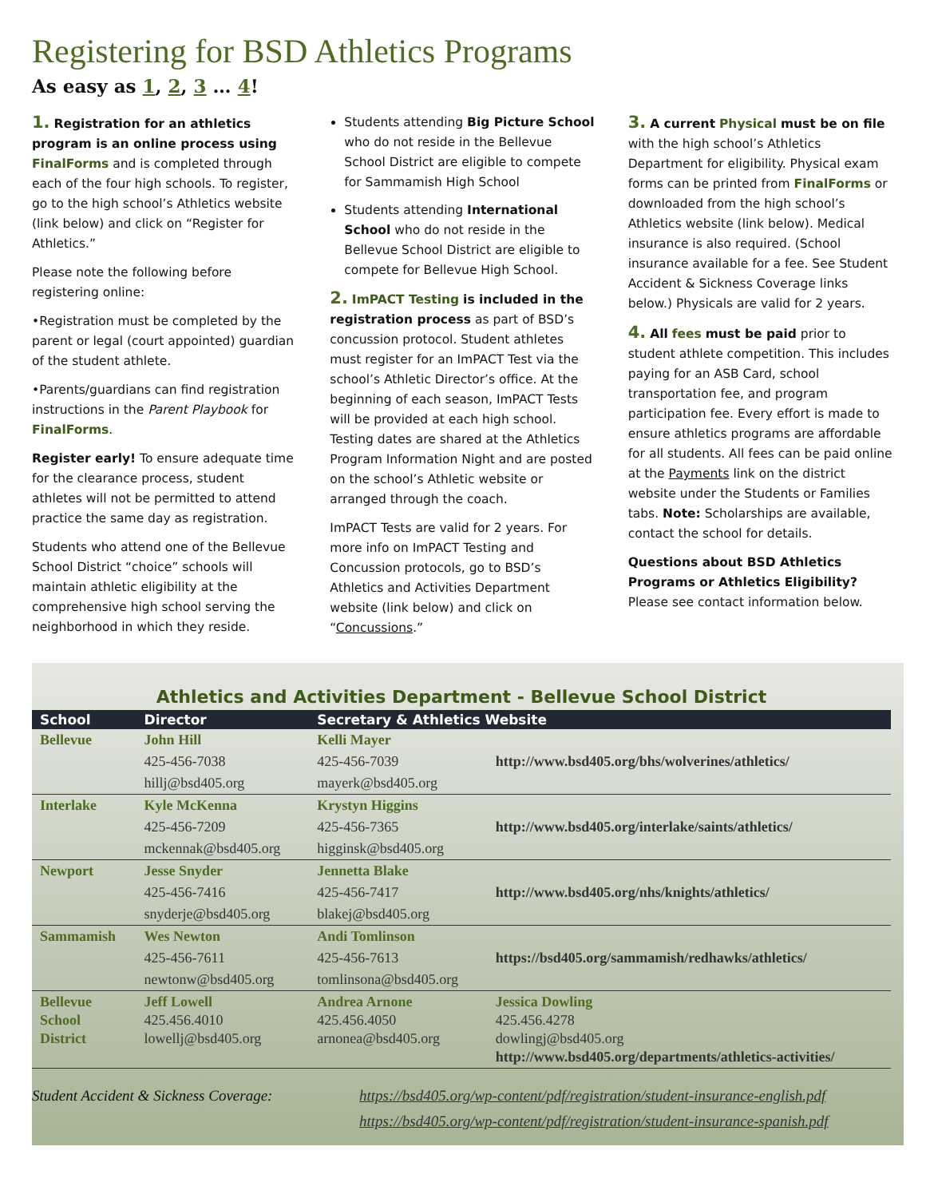Registering for BSD Athletics Programs
As easy as 1, 2, 3 … 4!
1. Registration for an athletics program is an online process using FinalForms and is completed through each of the four high schools. To register, go to the high school’s Athletics website (link below) and click on “Register for Athletics.”
Please note the following before registering online:
•Registration must be completed by the parent or legal (court appointed) guardian of the student athlete.
•Parents/guardians can find registration instructions in the Parent Playbook for FinalForms.
Register early! To ensure adequate time for the clearance process, student athletes will not be permitted to attend practice the same day as registration.
Students who attend one of the Bellevue School District “choice” schools will maintain athletic eligibility at the comprehensive high school serving the neighborhood in which they reside.
Students attending Big Picture School who do not reside in the Bellevue School District are eligible to compete for Sammamish High School
Students attending International School who do not reside in the Bellevue School District are eligible to compete for Bellevue High School.
2. ImPACT Testing is included in the registration process as part of BSD’s concussion protocol. Student athletes must register for an ImPACT Test via the school’s Athletic Director’s office. At the beginning of each season, ImPACT Tests will be provided at each high school. Testing dates are shared at the Athletics Program Information Night and are posted on the school’s Athletic website or arranged through the coach.
ImPACT Tests are valid for 2 years. For more info on ImPACT Testing and Concussion protocols, go to BSD’s Athletics and Activities Department website (link below) and click on “Concussions.”
3. A current Physical must be on file with the high school’s Athletics Department for eligibility. Physical exam forms can be printed from FinalForms or downloaded from the high school’s Athletics website (link below). Medical insurance is also required. (School insurance available for a fee. See Student Accident & Sickness Coverage links below.) Physicals are valid for 2 years.
4. All fees must be paid prior to student athlete competition. This includes paying for an ASB Card, school transportation fee, and program participation fee. Every effort is made to ensure athletics programs are affordable for all students. All fees can be paid online at the Payments link on the district website under the Students or Families tabs. Note: Scholarships are available, contact the school for details.
Questions about BSD Athletics Programs or Athletics Eligibility? Please see contact information below.
Athletics and Activities Department - Bellevue School District
| School | Director | Secretary & Athletics Website | |
| --- | --- | --- | --- |
| Bellevue | John Hill | Kelli Mayer | |
| | 425-456-7038 | 425-456-7039 | http://www.bsd405.org/bhs/wolverines/athletics/ |
| | hillj@bsd405.org | mayerk@bsd405.org | |
| Interlake | Kyle McKenna | Krystyn Higgins | |
| | 425-456-7209 | 425-456-7365 | http://www.bsd405.org/interlake/saints/athletics/ |
| | mckennak@bsd405.org | higginsk@bsd405.org | |
| Newport | Jesse Snyder | Jennetta Blake | |
| | 425-456-7416 | 425-456-7417 | http://www.bsd405.org/nhs/knights/athletics/ |
| | snyderje@bsd405.org | blakej@bsd405.org | |
| Sammamish | Wes Newton | Andi Tomlinson | |
| | 425-456-7611 | 425-456-7613 | https://bsd405.org/sammamish/redhawks/athletics/ |
| | newtonw@bsd405.org | tomlinsona@bsd405.org | |
| Bellevue School District | Jeff Lowell 425.456.4010 lowellj@bsd405.org | Andrea Arnone 425.456.4050 arnonea@bsd405.org | Jessica Dowling 425.456.4278 dowlingj@bsd405.org http://www.bsd405.org/departments/athletics-activities/ |
Student Accident & Sickness Coverage:
https://bsd405.org/wp-content/pdf/registration/student-insurance-english.pdf
https://bsd405.org/wp-content/pdf/registration/student-insurance-spanish.pdf